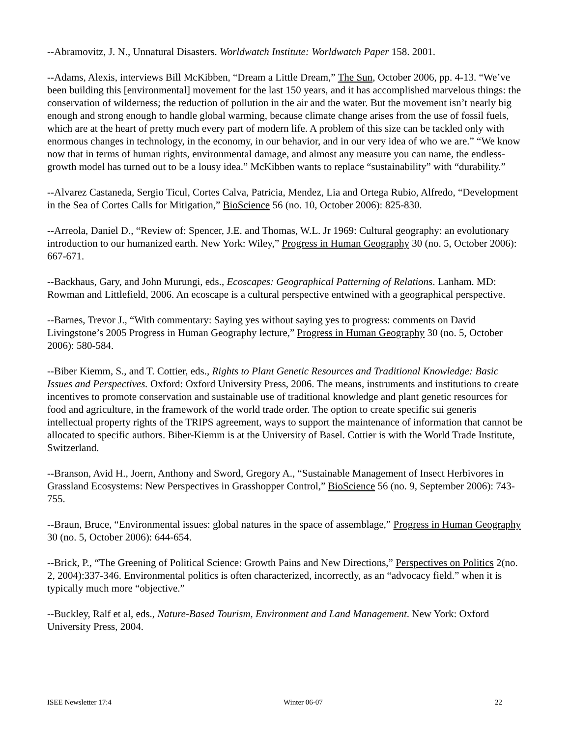--Abramovitz, J. N., Unnatural Disasters. Worldwatch Institute: Worldwatch Paper 158. 2001.
--Adams, Alexis, interviews Bill McKibben, “Dream a Little Dream,” The Sun, October 2006, pp. 4-13. “We’ve been building this [environmental] movement for the last 150 years, and it has accomplished marvelous things: the conservation of wilderness; the reduction of pollution in the air and the water. But the movement isn’t nearly big enough and strong enough to handle global warming, because climate change arises from the use of fossil fuels, which are at the heart of pretty much every part of modern life. A problem of this size can be tackled only with enormous changes in technology, in the economy, in our behavior, and in our very idea of who we are.” “We know now that in terms of human rights, environmental damage, and almost any measure you can name, the endless-growth model has turned out to be a lousy idea.” McKibben wants to replace “sustainability” with “durability.”
--Alvarez Castaneda, Sergio Ticul, Cortes Calva, Patricia, Mendez, Lia and Ortega Rubio, Alfredo, “Development in the Sea of Cortes Calls for Mitigation,” BioScience 56 (no. 10, October 2006): 825-830.
--Arreola, Daniel D., “Review of: Spencer, J.E. and Thomas, W.L. Jr 1969: Cultural geography: an evolutionary introduction to our humanized earth. New York: Wiley,” Progress in Human Geography 30 (no. 5, October 2006): 667-671.
--Backhaus, Gary, and John Murungi, eds., Ecoscapes: Geographical Patterning of Relations. Lanham. MD: Rowman and Littlefield, 2006. An ecoscape is a cultural perspective entwined with a geographical perspective.
--Barnes, Trevor J., “With commentary: Saying yes without saying yes to progress: comments on David Livingstone’s 2005 Progress in Human Geography lecture,” Progress in Human Geography 30 (no. 5, October 2006): 580-584.
--Biber Kiemm, S., and T. Cottier, eds., Rights to Plant Genetic Resources and Traditional Knowledge: Basic Issues and Perspectives. Oxford: Oxford University Press, 2006. The means, instruments and institutions to create incentives to promote conservation and sustainable use of traditional knowledge and plant genetic resources for food and agriculture, in the framework of the world trade order. The option to create specific sui generis intellectual property rights of the TRIPS agreement, ways to support the maintenance of information that cannot be allocated to specific authors. Biber-Kiemm is at the University of Basel. Cottier is with the World Trade Institute, Switzerland.
--Branson, Avid H., Joern, Anthony and Sword, Gregory A., “Sustainable Management of Insect Herbivores in Grassland Ecosystems: New Perspectives in Grasshopper Control,” BioScience 56 (no. 9, September 2006): 743-755.
--Braun, Bruce, “Environmental issues: global natures in the space of assemblage,” Progress in Human Geography 30 (no. 5, October 2006): 644-654.
--Brick, P., “The Greening of Political Science: Growth Pains and New Directions,” Perspectives on Politics 2(no. 2, 2004):337-346. Environmental politics is often characterized, incorrectly, as an “advocacy field.” when it is typically much more “objective.”
--Buckley, Ralf et al, eds., Nature-Based Tourism, Environment and Land Management. New York: Oxford University Press, 2004.
ISEE Newsletter 17:4 Winter 06-07 22